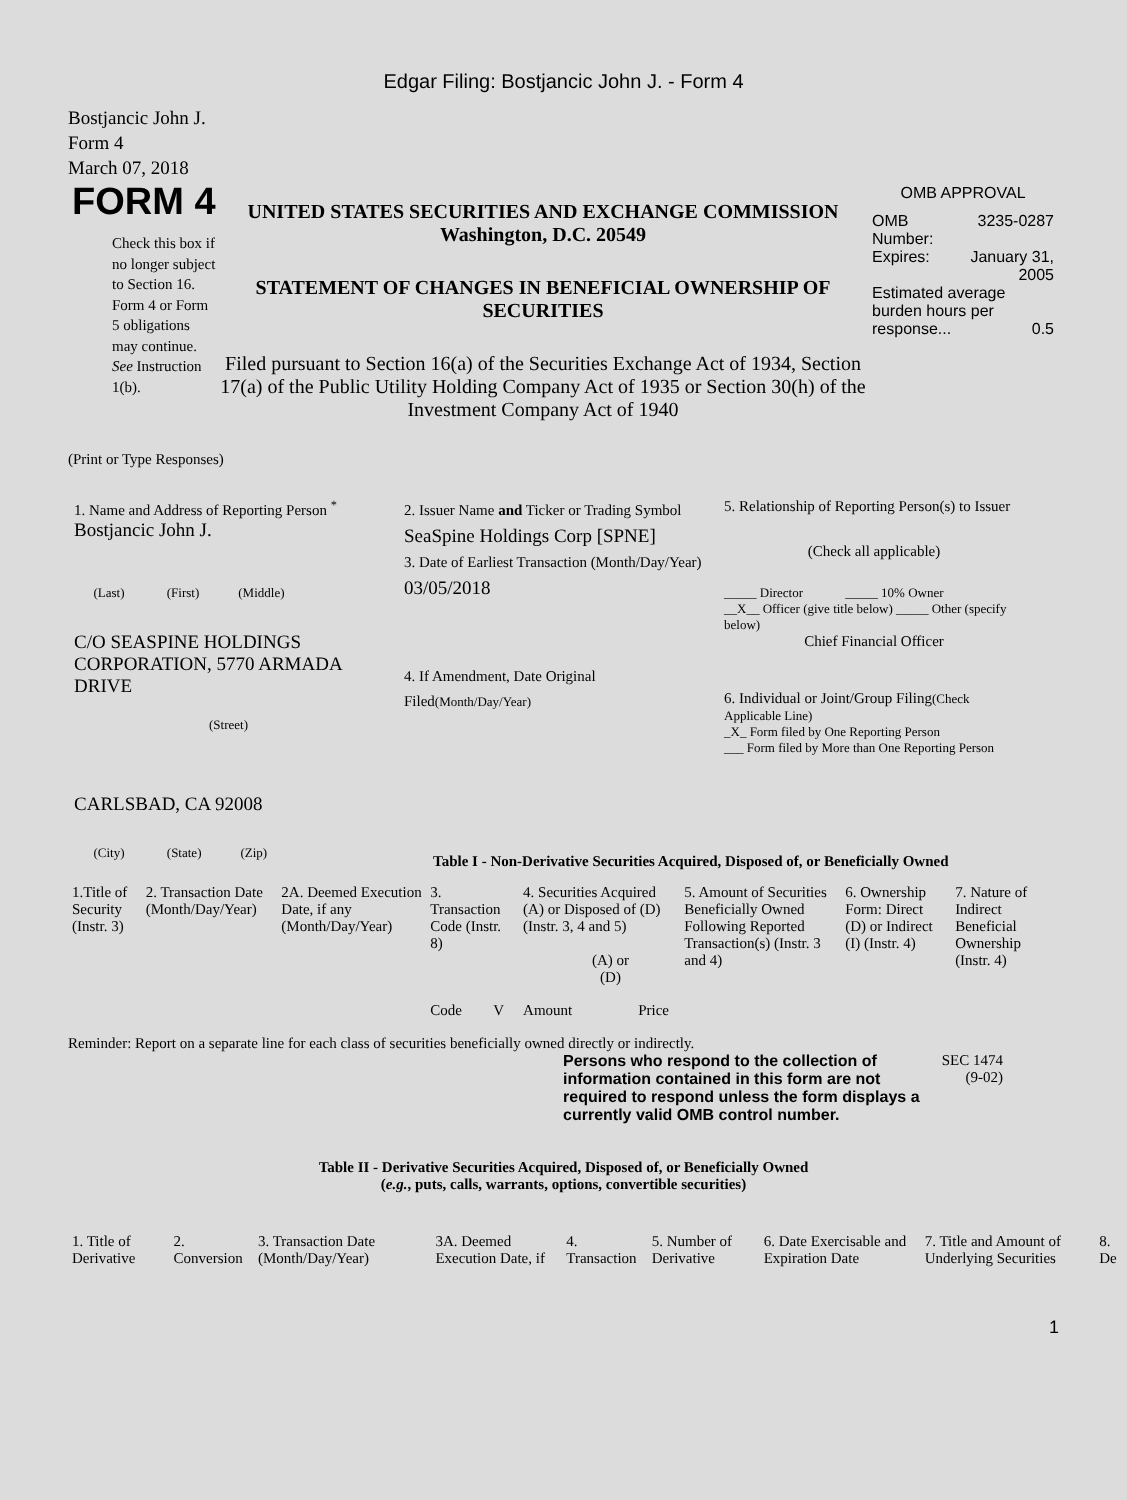Edgar Filing: Bostjancic John J. - Form 4
Bostjancic John J.
Form 4
March 07, 2018
FORM 4
Check this box if no longer subject to Section 16. Form 4 or Form 5 obligations may continue. See Instruction 1(b).
UNITED STATES SECURITIES AND EXCHANGE COMMISSION
Washington, D.C. 20549
STATEMENT OF CHANGES IN BENEFICIAL OWNERSHIP OF SECURITIES
Filed pursuant to Section 16(a) of the Securities Exchange Act of 1934, Section 17(a) of the Public Utility Holding Company Act of 1935 or Section 30(h) of the Investment Company Act of 1940
OMB APPROVAL
| OMB Number: | 3235-0287 |
| Expires: | January 31, 2005 |
| Estimated average burden hours per response... 0.5 | |
(Print or Type Responses)
1. Name and Address of Reporting Person <sup>*</sup>
Bostjancic John J.
(Last) (First) (Middle)
C/O SEASPINE HOLDINGS CORPORATION, 5770 ARMADA DRIVE
(Street)
CARLSBAD, CA 92008
(City) (State) (Zip)
2. Issuer Name and Ticker or Trading Symbol
SeaSpine Holdings Corp [SPNE]
3. Date of Earliest Transaction (Month/Day/Year)
03/05/2018
4. If Amendment, Date Original Filed(Month/Day/Year)
5. Relationship of Reporting Person(s) to Issuer
(Check all applicable)
_____ Director _____ 10% Owner
__X__ Officer (give title below) _____ Other (specify below)
Chief Financial Officer
6. Individual or Joint/Group Filing(Check Applicable Line)
_X_ Form filed by One Reporting Person
___ Form filed by More than One Reporting Person
Table I - Non-Derivative Securities Acquired, Disposed of, or Beneficially Owned
| 1.Title of Security (Instr. 3) | 2. Transaction Date (Month/Day/Year) | 2A. Deemed Execution Date, if any (Month/Day/Year) | 3. Transaction Code (Instr. 8) | | 4. Securities Acquired (A) or Disposed of (D) (Instr. 3, 4 and 5) | | | 5. Amount of Securities Beneficially Owned Following Reported Transaction(s) (Instr. 3 and 4) | 6. Ownership Form: Direct (D) or Indirect (I) (Instr. 4) | 7. Nature of Indirect Beneficial Ownership (Instr. 4) |
| | | | Code | V | Amount | (A) or (D) | Price | | | |
Reminder: Report on a separate line for each class of securities beneficially owned directly or indirectly.
Persons who respond to the collection of information contained in this form are not required to respond unless the form displays a currently valid OMB control number.
SEC 1474 (9-02)
Table II - Derivative Securities Acquired, Disposed of, or Beneficially Owned
(e.g., puts, calls, warrants, options, convertible securities)
| 1. Title of Derivative | 2. Conversion | 3. Transaction Date (Month/Day/Year) | 3A. Deemed Execution Date, if | 4. Transaction | 5. Number of Derivative | 6. Date Exercisable and Expiration Date | 7. Title and Amount of Underlying Securities | 8. De |
1